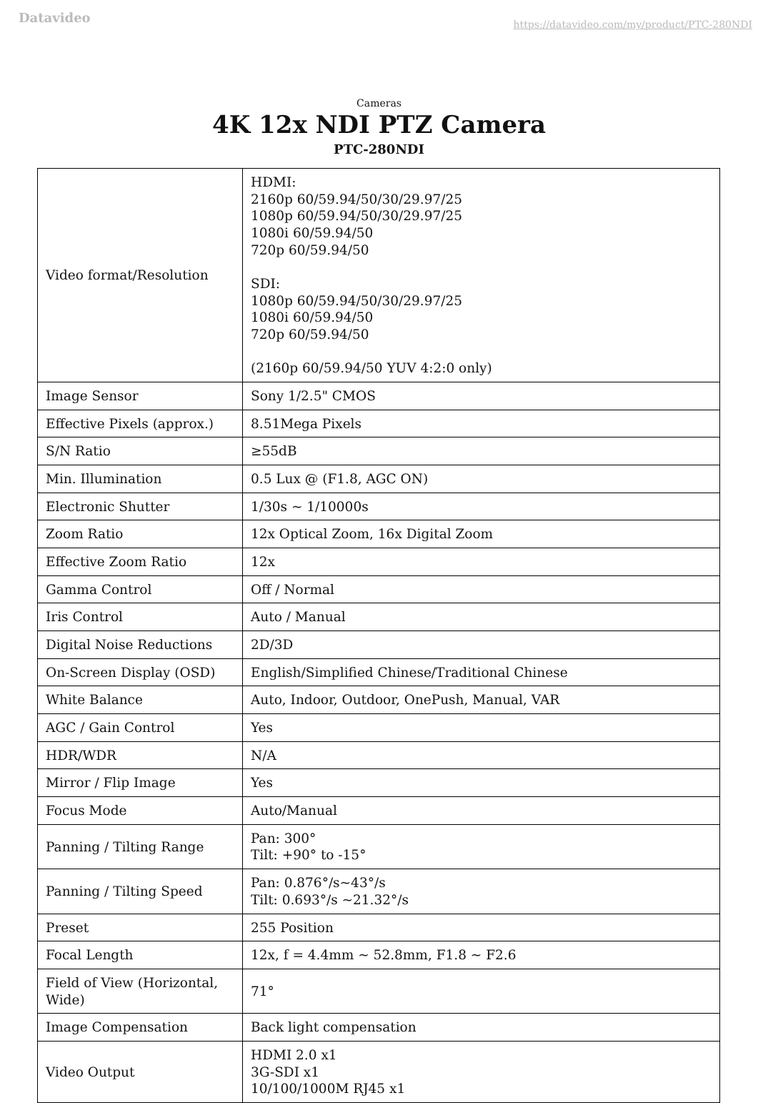Datavideo
https://datavideo.com/my/product/PTC-280NDI
Cameras
4K 12x NDI PTZ Camera
PTC-280NDI
| Video format/Resolution | HDMI: 2160p 60/59.94/50/30/29.97/25 1080p 60/59.94/50/30/29.97/25 1080i 60/59.94/50 720p 60/59.94/50 SDI: 1080p 60/59.94/50/30/29.97/25 1080i 60/59.94/50 720p 60/59.94/50 (2160p 60/59.94/50 YUV 4:2:0 only) |
| Image Sensor | Sony 1/2.5" CMOS |
| Effective Pixels (approx.) | 8.51Mega Pixels |
| S/N Ratio | ≥55dB |
| Min. Illumination | 0.5 Lux @ (F1.8, AGC ON) |
| Electronic Shutter | 1/30s ~ 1/10000s |
| Zoom Ratio | 12x Optical Zoom, 16x Digital Zoom |
| Effective Zoom Ratio | 12x |
| Gamma Control | Off / Normal |
| Iris Control | Auto / Manual |
| Digital Noise Reductions | 2D/3D |
| On-Screen Display (OSD) | English/Simplified Chinese/Traditional Chinese |
| White Balance | Auto, Indoor, Outdoor, OnePush, Manual, VAR |
| AGC / Gain Control | Yes |
| HDR/WDR | N/A |
| Mirror / Flip Image | Yes |
| Focus Mode | Auto/Manual |
| Panning / Tilting Range | Pan: 300° Tilt: +90° to -15° |
| Panning / Tilting Speed | Pan: 0.876°/s~43°/s Tilt: 0.693°/s ~21.32°/s |
| Preset | 255 Position |
| Focal Length | 12x, f = 4.4mm ~ 52.8mm, F1.8 ~ F2.6 |
| Field of View (Horizontal, Wide) | 71° |
| Image Compensation | Back light compensation |
| Video Output | HDMI 2.0 x1 3G-SDI x1 10/100/1000M RJ45 x1 |